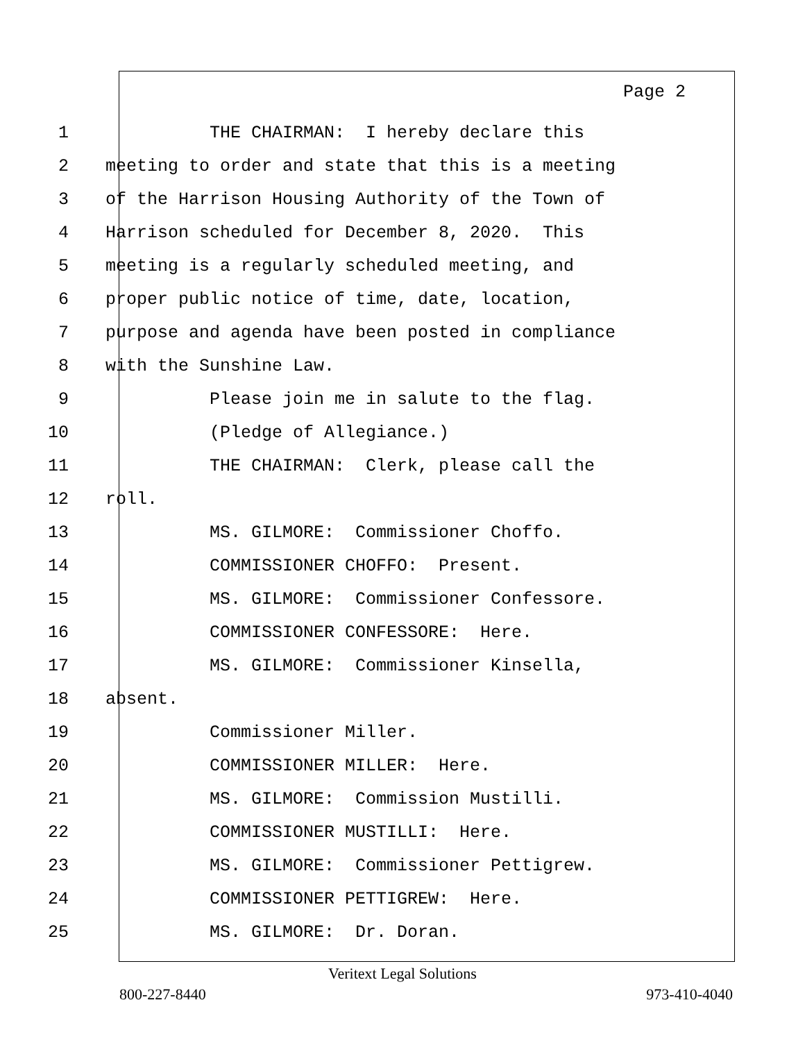Page 2
1 THE CHAIRMAN: I hereby declare this
2 meeting to order and state that this is a meeting
3 of the Harrison Housing Authority of the Town of
4 Harrison scheduled for December 8, 2020. This
5 meeting is a regularly scheduled meeting, and
6 proper public notice of time, date, location,
7 purpose and agenda have been posted in compliance
8 with the Sunshine Law.
9 Please join me in salute to the flag.
10 (Pledge of Allegiance.)
11 THE CHAIRMAN: Clerk, please call the
12 roll.
13 MS. GILMORE: Commissioner Choffo.
14 COMMISSIONER CHOFFO: Present.
15 MS. GILMORE: Commissioner Confessore.
16 COMMISSIONER CONFESSORE: Here.
17 MS. GILMORE: Commissioner Kinsella,
18 absent.
19 Commissioner Miller.
20 COMMISSIONER MILLER: Here.
21 MS. GILMORE: Commission Mustilli.
22 COMMISSIONER MUSTILLI: Here.
23 MS. GILMORE: Commissioner Pettigrew.
24 COMMISSIONER PETTIGREW: Here.
25 MS. GILMORE: Dr. Doran.
Veritext Legal Solutions
800-227-8440 973-410-4040